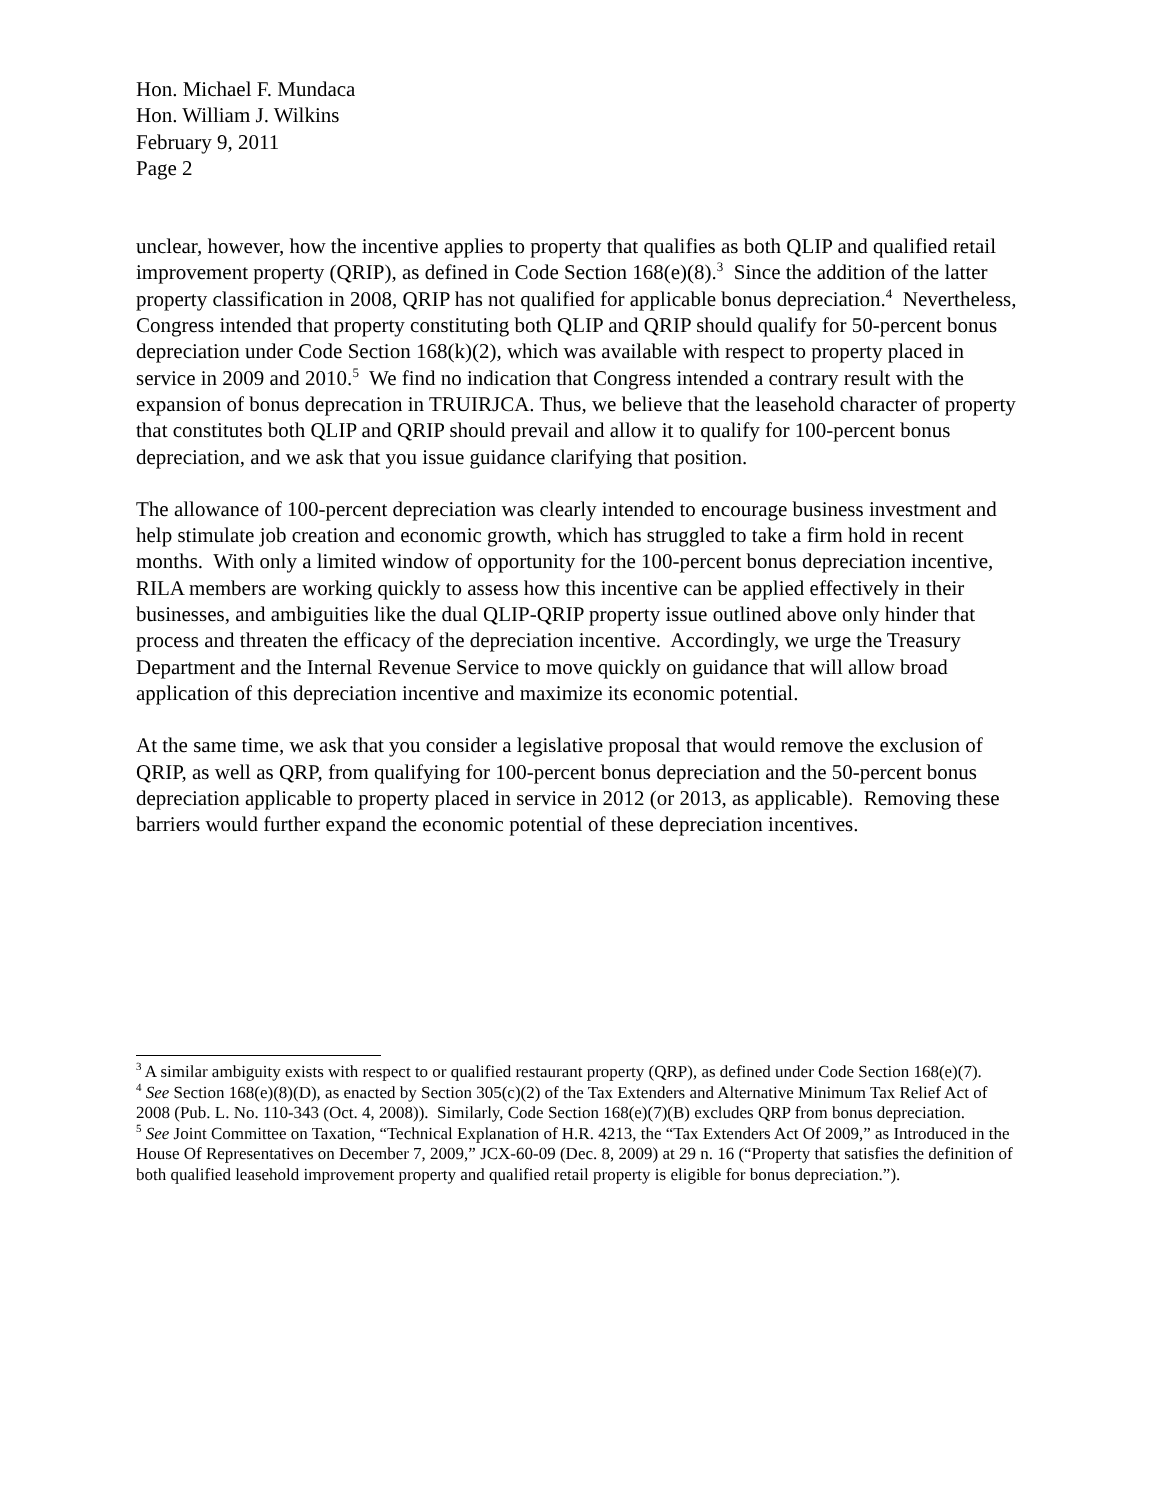Hon. Michael F. Mundaca
Hon. William J. Wilkins
February 9, 2011
Page 2
unclear, however, how the incentive applies to property that qualifies as both QLIP and qualified retail improvement property (QRIP), as defined in Code Section 168(e)(8).<sup>3</sup> Since the addition of the latter property classification in 2008, QRIP has not qualified for applicable bonus depreciation.<sup>4</sup> Nevertheless, Congress intended that property constituting both QLIP and QRIP should qualify for 50-percent bonus depreciation under Code Section 168(k)(2), which was available with respect to property placed in service in 2009 and 2010.<sup>5</sup> We find no indication that Congress intended a contrary result with the expansion of bonus deprecation in TRUIRJCA. Thus, we believe that the leasehold character of property that constitutes both QLIP and QRIP should prevail and allow it to qualify for 100-percent bonus depreciation, and we ask that you issue guidance clarifying that position.
The allowance of 100-percent depreciation was clearly intended to encourage business investment and help stimulate job creation and economic growth, which has struggled to take a firm hold in recent months. With only a limited window of opportunity for the 100-percent bonus depreciation incentive, RILA members are working quickly to assess how this incentive can be applied effectively in their businesses, and ambiguities like the dual QLIP-QRIP property issue outlined above only hinder that process and threaten the efficacy of the depreciation incentive. Accordingly, we urge the Treasury Department and the Internal Revenue Service to move quickly on guidance that will allow broad application of this depreciation incentive and maximize its economic potential.
At the same time, we ask that you consider a legislative proposal that would remove the exclusion of QRIP, as well as QRP, from qualifying for 100-percent bonus depreciation and the 50-percent bonus depreciation applicable to property placed in service in 2012 (or 2013, as applicable). Removing these barriers would further expand the economic potential of these depreciation incentives.
<sup>3</sup> A similar ambiguity exists with respect to or qualified restaurant property (QRP), as defined under Code Section 168(e)(7).
<sup>4</sup> See Section 168(e)(8)(D), as enacted by Section 305(c)(2) of the Tax Extenders and Alternative Minimum Tax Relief Act of 2008 (Pub. L. No. 110-343 (Oct. 4, 2008)). Similarly, Code Section 168(e)(7)(B) excludes QRP from bonus depreciation.
<sup>5</sup> See Joint Committee on Taxation, “Technical Explanation of H.R. 4213, the “Tax Extenders Act Of 2009,” as Introduced in the House Of Representatives on December 7, 2009,” JCX-60-09 (Dec. 8, 2009) at 29 n. 16 (“Property that satisfies the definition of both qualified leasehold improvement property and qualified retail property is eligible for bonus depreciation.”).